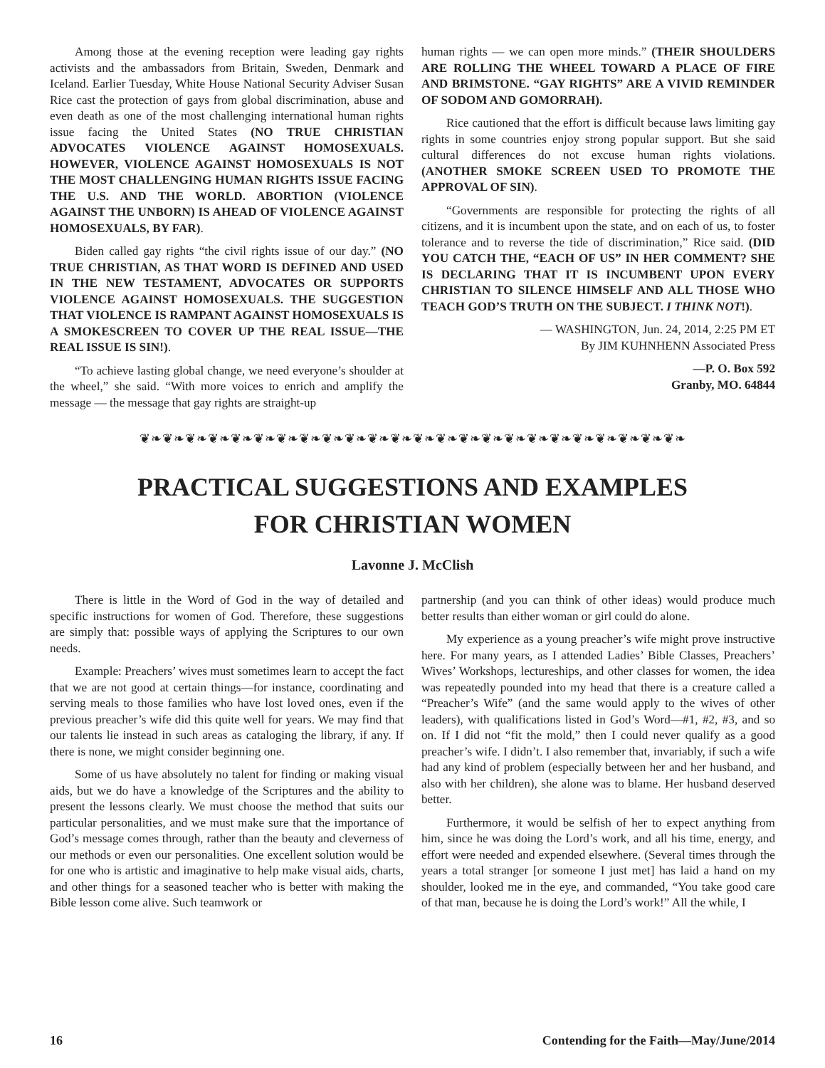Among those at the evening reception were leading gay rights activists and the ambassadors from Britain, Sweden, Denmark and Iceland. Earlier Tuesday, White House National Security Adviser Susan Rice cast the protection of gays from global discrimination, abuse and even death as one of the most challenging international human rights issue facing the United States (NO TRUE CHRISTIAN ADVOCATES VIOLENCE AGAINST HOMOSEXUALS. HOWEVER, VIOLENCE AGAINST HOMOSEXUALS IS NOT THE MOST CHALLENGING HUMAN RIGHTS ISSUE FACING THE U.S. AND THE WORLD. ABORTION (VIOLENCE AGAINST THE UNBORN) IS AHEAD OF VIOLENCE AGAINST HOMOSEXUALS, BY FAR).
Biden called gay rights “the civil rights issue of our day.” (NO TRUE CHRISTIAN, AS THAT WORD IS DEFINED AND USED IN THE NEW TESTAMENT, ADVOCATES OR SUPPORTS VIOLENCE AGAINST HOMOSEXUALS. THE SUGGESTION THAT VIOLENCE IS RAMPANT AGAINST HOMOSEXUALS IS A SMOKESCREEN TO COVER UP THE REAL ISSUE—THE REAL ISSUE IS SIN!).
“To achieve lasting global change, we need everyone’s shoulder at the wheel,” she said. “With more voices to enrich and amplify the message — the message that gay rights are straight-up
human rights — we can open more minds.” (THEIR SHOULDERS ARE ROLLING THE WHEEL TOWARD A PLACE OF FIRE AND BRIMSTONE. “GAY RIGHTS” ARE A VIVID REMINDER OF SODOM AND GOMORRAH).
Rice cautioned that the effort is difficult because laws limiting gay rights in some countries enjoy strong popular support. But she said cultural differences do not excuse human rights violations. (ANOTHER SMOKE SCREEN USED TO PROMOTE THE APPROVAL OF SIN).
“Governments are responsible for protecting the rights of all citizens, and it is incumbent upon the state, and on each of us, to foster tolerance and to reverse the tide of discrimination,” Rice said. (DID YOU CATCH THE, “EACH OF US” IN HER COMMENT? SHE IS DECLARING THAT IT IS INCUMBENT UPON EVERY CHRISTIAN TO SILENCE HIMSELF AND ALL THOSE WHO TEACH GOD’S TRUTH ON THE SUBJECT. I THINK NOT!).
— WASHINGTON, Jun. 24, 2014, 2:25 PM ET
By JIM KUHNHENN Associated Press
—P. O. Box 592
Granby, MO. 64844
❦❧❦❧❦❧❦❧❦❧❦❧❦❧❦❧❦❧❦❧❦❧❦❧❦❧❦❧❦❧❦❧❦❧❦❧❦❧❦❧❦❧❦❧❦❧❦❧
PRACTICAL SUGGESTIONS AND EXAMPLES
FOR CHRISTIAN WOMEN
Lavonne J. McClish
There is little in the Word of God in the way of detailed and specific instructions for women of God. Therefore, these suggestions are simply that: possible ways of applying the Scriptures to our own needs.
Example: Preachers’ wives must sometimes learn to accept the fact that we are not good at certain things—for instance, coordinating and serving meals to those families who have lost loved ones, even if the previous preacher’s wife did this quite well for years. We may find that our talents lie instead in such areas as cataloging the library, if any. If there is none, we might consider beginning one.
Some of us have absolutely no talent for finding or making visual aids, but we do have a knowledge of the Scriptures and the ability to present the lessons clearly. We must choose the method that suits our particular personalities, and we must make sure that the importance of God’s message comes through, rather than the beauty and cleverness of our methods or even our personalities. One excellent solution would be for one who is artistic and imaginative to help make visual aids, charts, and other things for a seasoned teacher who is better with making the Bible lesson come alive. Such teamwork or
partnership (and you can think of other ideas) would produce much better results than either woman or girl could do alone.
My experience as a young preacher’s wife might prove instructive here. For many years, as I attended Ladies’ Bible Classes, Preachers’ Wives’ Workshops, lectureships, and other classes for women, the idea was repeatedly pounded into my head that there is a creature called a “Preacher’s Wife” (and the same would apply to the wives of other leaders), with qualifications listed in God’s Word—#1, #2, #3, and so on. If I did not “fit the mold,” then I could never qualify as a good preacher’s wife. I didn’t. I also remember that, invariably, if such a wife had any kind of problem (especially between her and her husband, and also with her children), she alone was to blame. Her husband deserved better.
Furthermore, it would be selfish of her to expect anything from him, since he was doing the Lord’s work, and all his time, energy, and effort were needed and expended elsewhere. (Several times through the years a total stranger [or someone I just met] has laid a hand on my shoulder, looked me in the eye, and commanded, “You take good care of that man, because he is doing the Lord’s work!” All the while, I
16 Contending for the Faith—May/June/2014